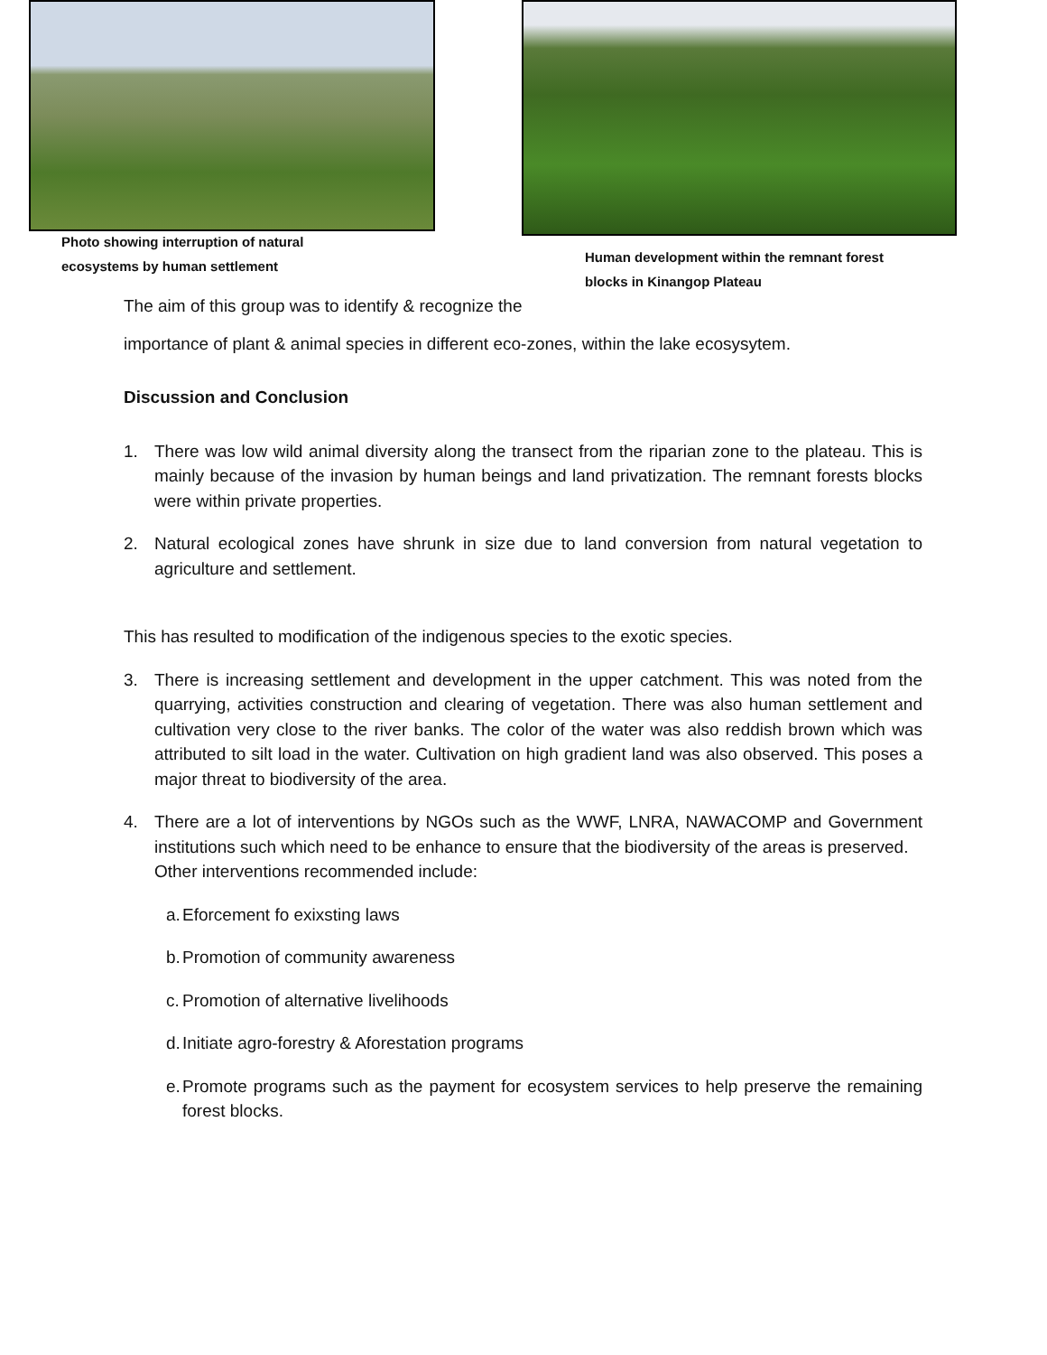Photo showing interruption of natural
ecosystems by human settlement
Human development within the remnant forest
blocks in Kinangop Plateau
The aim of this group was to identify & recognize the
importance of plant & animal species in different eco-zones, within the lake ecosysytem.
Discussion and Conclusion
1. There was low wild animal diversity along the transect from the riparian zone to the plateau. This is mainly because of the invasion by human beings and land privatization. The remnant forests blocks were within private properties.
2. Natural ecological zones have shrunk in size due to land conversion from natural vegetation to agriculture and settlement.
This has resulted to modification of the indigenous species to the exotic species.
3. There is increasing settlement and development in the upper catchment. This was noted from the quarrying, activities construction and clearing of vegetation. There was also human settlement and cultivation very close to the river banks. The color of the water was also reddish brown which was attributed to silt load in the water. Cultivation on high gradient land was also observed. This poses a major threat to biodiversity of the area.
4. There are a lot of interventions by NGOs such as the WWF, LNRA, NAWACOMP and Government institutions such which need to be enhance to ensure that the biodiversity of the areas is preserved.
Other interventions recommended include:
a. Eforcement fo exixsting laws
b. Promotion of community awareness
c. Promotion of alternative livelihoods
d. Initiate agro-forestry & Aforestation programs
e. Promote programs such as the payment for ecosystem services to help preserve the remaining forest blocks.